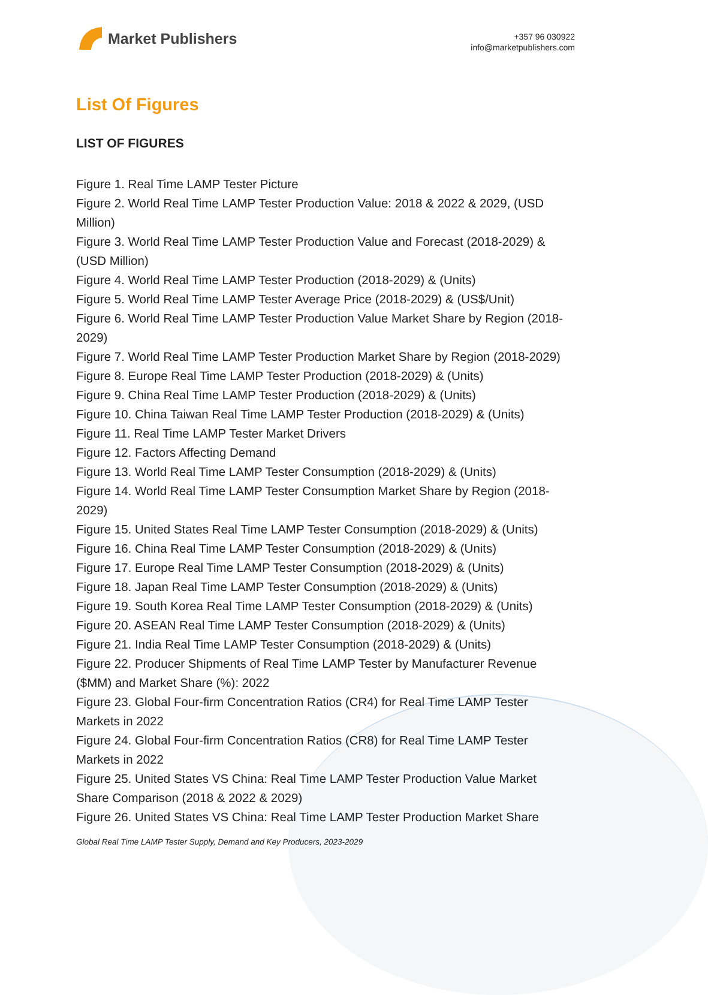Market Publishers
+357 96 030922
info@marketpublishers.com
List Of Figures
LIST OF FIGURES
Figure 1. Real Time LAMP Tester Picture
Figure 2. World Real Time LAMP Tester Production Value: 2018 & 2022 & 2029, (USD Million)
Figure 3. World Real Time LAMP Tester Production Value and Forecast (2018-2029) & (USD Million)
Figure 4. World Real Time LAMP Tester Production (2018-2029) & (Units)
Figure 5. World Real Time LAMP Tester Average Price (2018-2029) & (US$/Unit)
Figure 6. World Real Time LAMP Tester Production Value Market Share by Region (2018-2029)
Figure 7. World Real Time LAMP Tester Production Market Share by Region (2018-2029)
Figure 8. Europe Real Time LAMP Tester Production (2018-2029) & (Units)
Figure 9. China Real Time LAMP Tester Production (2018-2029) & (Units)
Figure 10. China Taiwan Real Time LAMP Tester Production (2018-2029) & (Units)
Figure 11. Real Time LAMP Tester Market Drivers
Figure 12. Factors Affecting Demand
Figure 13. World Real Time LAMP Tester Consumption (2018-2029) & (Units)
Figure 14. World Real Time LAMP Tester Consumption Market Share by Region (2018-2029)
Figure 15. United States Real Time LAMP Tester Consumption (2018-2029) & (Units)
Figure 16. China Real Time LAMP Tester Consumption (2018-2029) & (Units)
Figure 17. Europe Real Time LAMP Tester Consumption (2018-2029) & (Units)
Figure 18. Japan Real Time LAMP Tester Consumption (2018-2029) & (Units)
Figure 19. South Korea Real Time LAMP Tester Consumption (2018-2029) & (Units)
Figure 20. ASEAN Real Time LAMP Tester Consumption (2018-2029) & (Units)
Figure 21. India Real Time LAMP Tester Consumption (2018-2029) & (Units)
Figure 22. Producer Shipments of Real Time LAMP Tester by Manufacturer Revenue ($MM) and Market Share (%): 2022
Figure 23. Global Four-firm Concentration Ratios (CR4) for Real Time LAMP Tester Markets in 2022
Figure 24. Global Four-firm Concentration Ratios (CR8) for Real Time LAMP Tester Markets in 2022
Figure 25. United States VS China: Real Time LAMP Tester Production Value Market Share Comparison (2018 & 2022 & 2029)
Figure 26. United States VS China: Real Time LAMP Tester Production Market Share
Global Real Time LAMP Tester Supply, Demand and Key Producers, 2023-2029